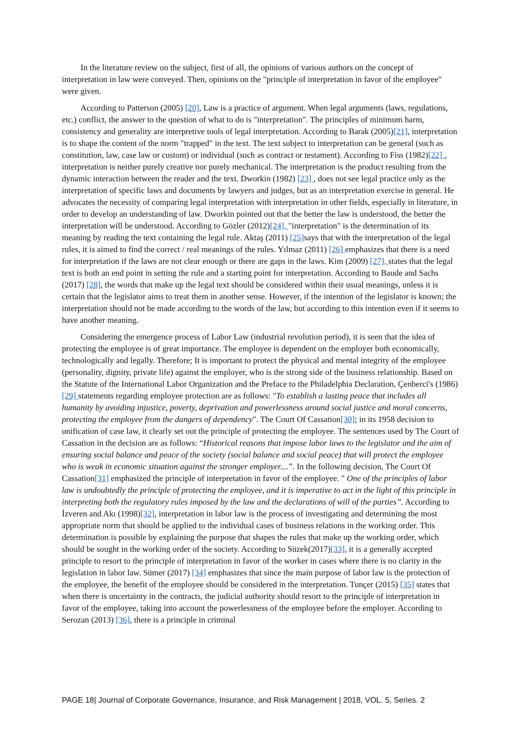In the literature review on the subject, first of all, the opinions of various authors on the concept of interpretation in law were conveyed. Then, opinions on the "principle of interpretation in favor of the employee" were given.
According to Patterson (2005) [20], Law is a practice of argument. When legal arguments (laws, regulations, etc.) conflict, the answer to the question of what to do is "interpretation". The principles of minimum harm, consistency and generality are interpretive tools of legal interpretation. According to Barak (2005)[21], interpretation is to shape the content of the norm "trapped" in the text. The text subject to interpretation can be general (such as constitution, law, case law or custom) or individual (such as contract or testament). According to Fiss (1982)[22] , interpretation is neither purely creative nor purely mechanical. The interpretation is the product resulting from the dynamic interaction between the reader and the text. Dworkin (1982) [23] , does not see legal practice only as the interpretation of specific laws and documents by lawyers and judges, but as an interpretation exercise in general. He advocates the necessity of comparing legal interpretation with interpretation in other fields, especially in literature, in order to develop an understanding of law. Dworkin pointed out that the better the law is understood, the better the interpretation will be understood. According to Gözler (2012)[24], "interpretation" is the determination of its meaning by reading the text containing the legal rule. Aktaş (2011) [25] says that with the interpretation of the legal rules, it is aimed to find the correct / real meanings of the rules. Yılmaz (2011) [26] emphasizes that there is a need for interpretation if the laws are not clear enough or there are gaps in the laws. Kim (2009) [27], states that the legal text is both an end point in setting the rule and a starting point for interpretation. According to Baude and Sachs (2017) [28], the words that make up the legal text should be considered within their usual meanings, unless it is certain that the legislator aims to treat them in another sense. However, if the intention of the legislator is known; the interpretation should not be made according to the words of the law, but according to this intention even if it seems to have another meaning.
Considering the emergence process of Labor Law (industrial revolution period), it is seen that the idea of protecting the employee is of great importance. The employee is dependent on the employer both economically, technologically and legally. Therefore; It is important to protect the physical and mental integrity of the employee (personality, dignity, private life) against the employer, who is the strong side of the business relationship. Based on the Statute of the International Labor Organization and the Preface to the Philadelphia Declaration, Çenberci's (1986)[29] statements regarding employee protection are as follows: "To establish a lasting peace that includes all humanity by avoiding injustice, poverty, deprivation and powerlessness around social justice and moral concerns, protecting the employee from the dangers of dependency". The Court Of Cassation[30]; in its 1958 decision to unification of case law, it clearly set out the principle of protecting the employee. The sentences used by The Court of Cassation in the decision are as follows: “Historical reasons that impose labor laws to the legislator and the aim of ensuring social balance and peace of the society (social balance and social peace) that will protect the employee who is weak in economic situation against the stronger employer....”. In the following decision, The Court Of Cassation[31] emphasized the principle of interpretation in favor of the employee. " One of the principles of labor law is undoubtedly the principle of protecting the employee, and it is imperative to act in the light of this principle in interpreting both the regulatory rules imposed by the law and the declarations of will of the parties”. According to İzveren and Akı (1998)[32], interpretation in labor law is the process of investigating and determining the most appropriate norm that should be applied to the individual cases of business relations in the working order. This determination is possible by explaining the purpose that shapes the rules that make up the working order, which should be sought in the working order of the society. According to Süzek(2017)[33], it is a generally accepted principle to resort to the principle of interpretation in favor of the worker in cases where there is no clarity in the legislation in labor law. Sümer (2017) [34] emphasizes that since the main purpose of labor law is the protection of the employee, the benefit of the employee should be considered in the interpretation. Tunçer (2015) [35] states that when there is uncertainty in the contracts, the judicial authority should resort to the principle of interpretation in favor of the employee, taking into account the powerlessness of the employee before the employer. According to Serozan (2013) [36], there is a principle in criminal
PAGE 18| Journal of Corporate Governance, Insurance, and Risk Management | 2018, VOL. 5, Series. 2